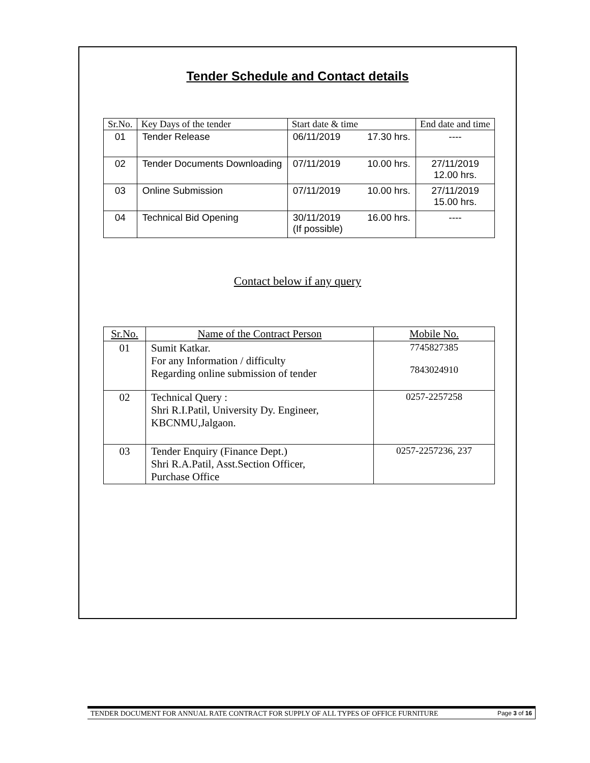Tender Schedule and Contact details
| Sr.No. | Key Days of the tender | Start date & time | End date and time |
| --- | --- | --- | --- |
| 01 | Tender Release | 06/11/2019 17.30 hrs. | ---- |
| 02 | Tender Documents Downloading | 07/11/2019 10.00 hrs. | 27/11/2019 12.00 hrs. |
| 03 | Online Submission | 07/11/2019 10.00 hrs. | 27/11/2019 15.00 hrs. |
| 04 | Technical Bid Opening | 30/11/2019 16.00 hrs. (If possible) | ---- |
Contact below if any query
| Sr.No. | Name of the Contract Person | Mobile No. |
| --- | --- | --- |
| 01 | Sumit Katkar. For any Information / difficulty Regarding online submission of tender | 7745827385 7843024910 |
| 02 | Technical Query : Shri R.I.Patil, University Dy. Engineer, KBCNMU,Jalgaon. | 0257-2257258 |
| 03 | Tender Enquiry (Finance Dept.) Shri R.A.Patil, Asst.Section Officer, Purchase Office | 0257-2257236, 237 |
TENDER DOCUMENT FOR ANNUAL RATE CONTRACT FOR SUPPLY OF ALL TYPES OF OFFICE FURNITURE Page 3 of 16